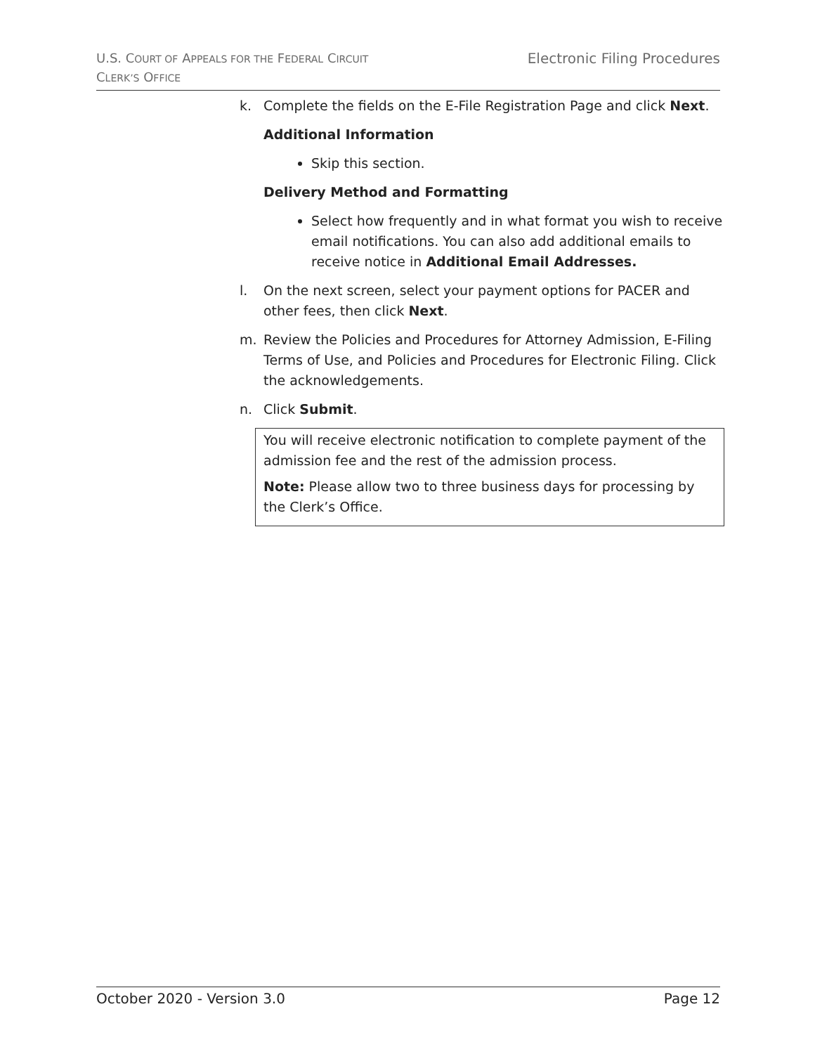U.S. COURT OF APPEALS FOR THE FEDERAL CIRCUIT
CLERK’S OFFICE
Electronic Filing Procedures
k. Complete the fields on the E-File Registration Page and click Next.
Additional Information
Skip this section.
Delivery Method and Formatting
Select how frequently and in what format you wish to receive email notifications. You can also add additional emails to receive notice in Additional Email Addresses.
l. On the next screen, select your payment options for PACER and other fees, then click Next.
m. Review the Policies and Procedures for Attorney Admission, E-Filing Terms of Use, and Policies and Procedures for Electronic Filing. Click the acknowledgements.
n. Click Submit.
You will receive electronic notification to complete payment of the admission fee and the rest of the admission process.
Note: Please allow two to three business days for processing by the Clerk’s Office.
October 2020 - Version 3.0 Page 12